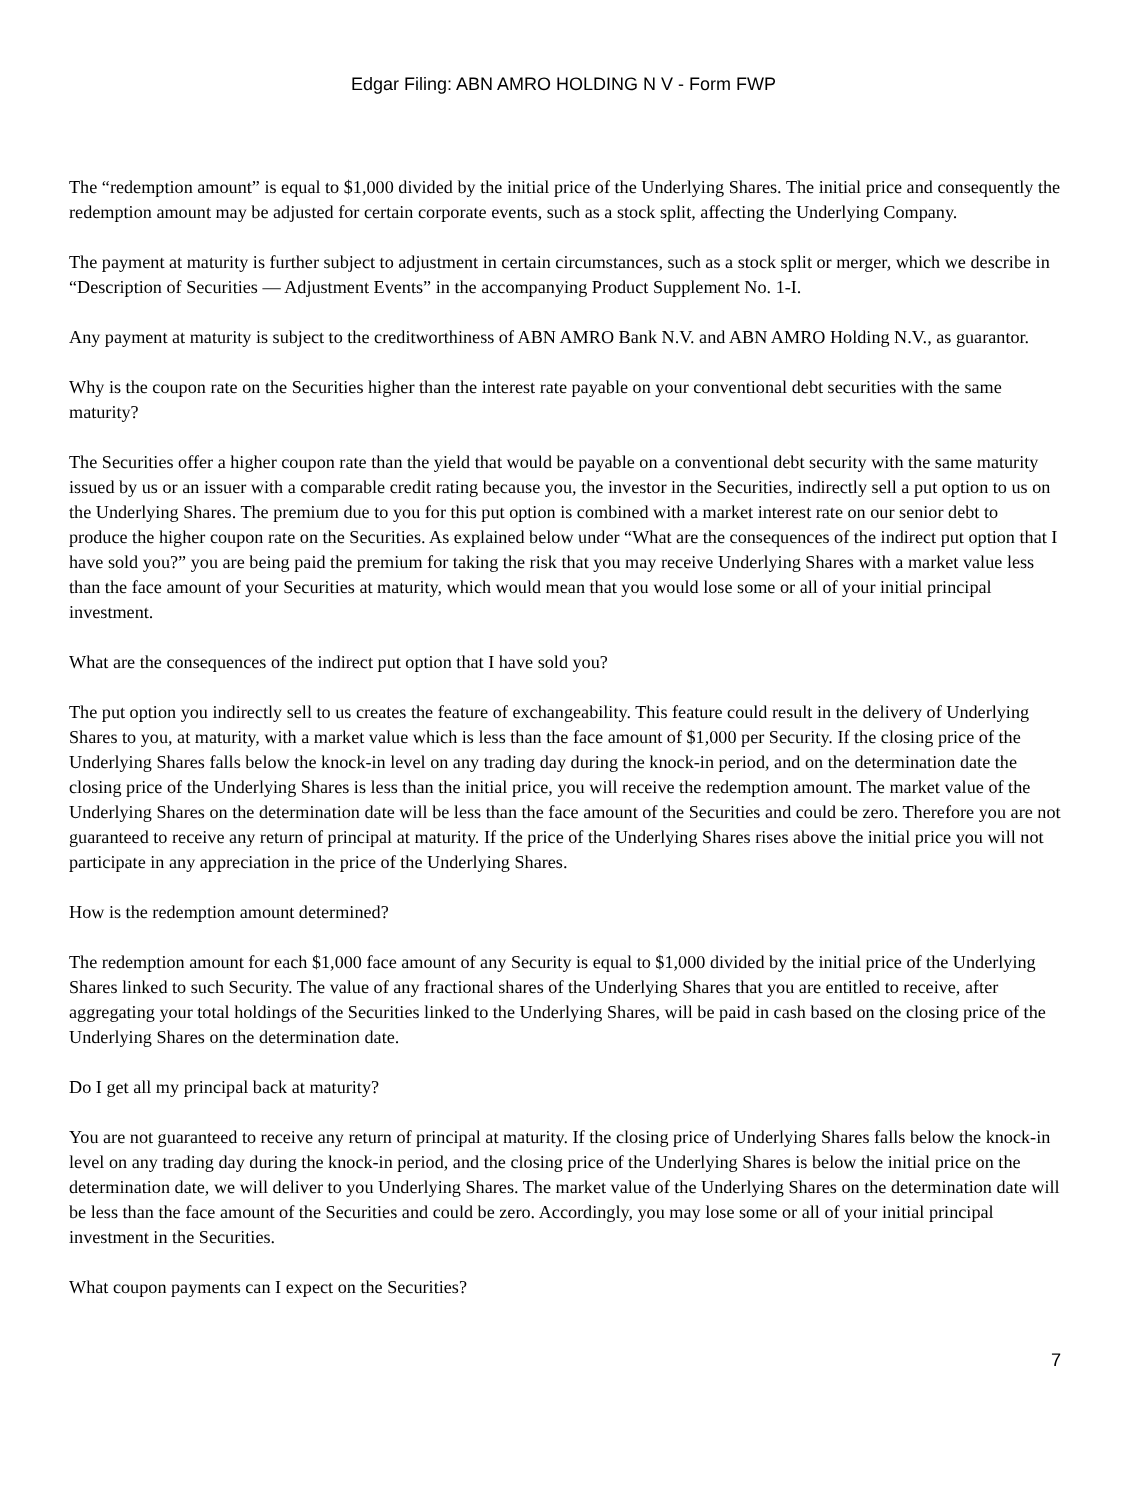Edgar Filing: ABN AMRO HOLDING N V - Form FWP
The “redemption amount” is equal to $1,000 divided by the initial price of the Underlying Shares. The initial price and consequently the redemption amount may be adjusted for certain corporate events, such as a stock split, affecting the Underlying Company.
The payment at maturity is further subject to adjustment in certain circumstances, such as a stock split or merger, which we describe in “Description of Securities — Adjustment Events” in the accompanying Product Supplement No. 1-I.
Any payment at maturity is subject to the creditworthiness of ABN AMRO Bank N.V. and ABN AMRO Holding N.V., as guarantor.
Why is the coupon rate on the Securities higher than the interest rate payable on your conventional debt securities with the same maturity?
The Securities offer a higher coupon rate than the yield that would be payable on a conventional debt security with the same maturity issued by us or an issuer with a comparable credit rating because you, the investor in the Securities, indirectly sell a put option to us on the Underlying Shares. The premium due to you for this put option is combined with a market interest rate on our senior debt to produce the higher coupon rate on the Securities. As explained below under “What are the consequences of the indirect put option that I have sold you?” you are being paid the premium for taking the risk that you may receive Underlying Shares with a market value less than the face amount of your Securities at maturity, which would mean that you would lose some or all of your initial principal investment.
What are the consequences of the indirect put option that I have sold you?
The put option you indirectly sell to us creates the feature of exchangeability. This feature could result in the delivery of Underlying Shares to you, at maturity, with a market value which is less than the face amount of $1,000 per Security. If the closing price of the Underlying Shares falls below the knock-in level on any trading day during the knock-in period, and on the determination date the closing price of the Underlying Shares is less than the initial price, you will receive the redemption amount. The market value of the Underlying Shares on the determination date will be less than the face amount of the Securities and could be zero. Therefore you are not guaranteed to receive any return of principal at maturity. If the price of the Underlying Shares rises above the initial price you will not participate in any appreciation in the price of the Underlying Shares.
How is the redemption amount determined?
The redemption amount for each $1,000 face amount of any Security is equal to $1,000 divided by the initial price of the Underlying Shares linked to such Security. The value of any fractional shares of the Underlying Shares that you are entitled to receive, after aggregating your total holdings of the Securities linked to the Underlying Shares, will be paid in cash based on the closing price of the Underlying Shares on the determination date.
Do I get all my principal back at maturity?
You are not guaranteed to receive any return of principal at maturity. If the closing price of Underlying Shares falls below the knock-in level on any trading day during the knock-in period, and the closing price of the Underlying Shares is below the initial price on the determination date, we will deliver to you Underlying Shares. The market value of the Underlying Shares on the determination date will be less than the face amount of the Securities and could be zero. Accordingly, you may lose some or all of your initial principal investment in the Securities.
What coupon payments can I expect on the Securities?
7